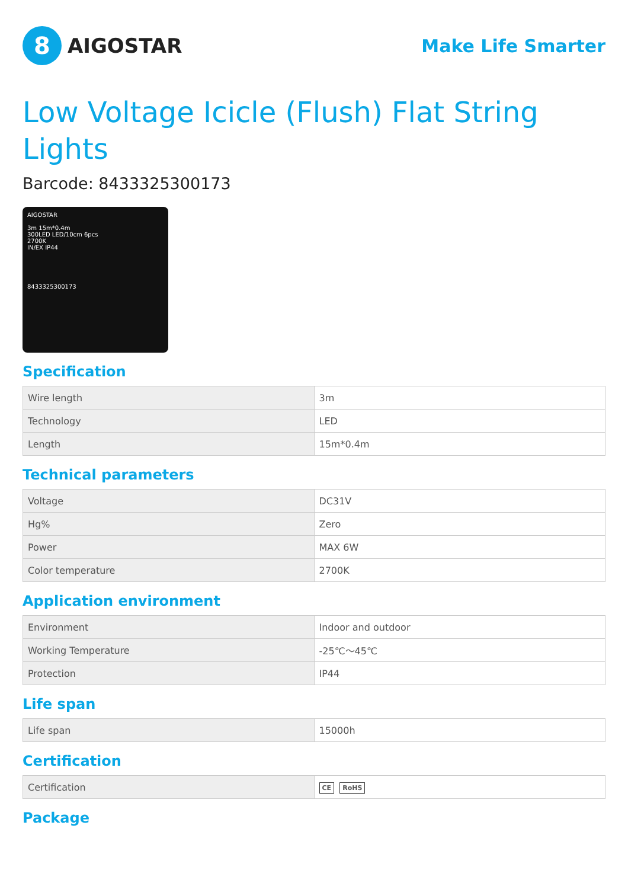8
AIGOSTAR
Make Life Smarter
Low Voltage Icicle (Flush) Flat String Lights
Barcode: 8433325300173
AIGOSTAR
3m 15m*0.4m
300LED LED/10cm 6pcs
2700K
IN/EX IP44
8433325300173
Specification
| Wire length | 3m |
| Technology | LED |
| Length | 15m*0.4m |
Technical parameters
| Voltage | DC31V |
| Hg% | Zero |
| Power | MAX 6W |
| Color temperature | 2700K |
Application environment
| Environment | Indoor and outdoor |
| Working Temperature | -25℃～45℃ |
| Protection | IP44 |
Life span
| Life span | 15000h |
Certification
| Certification | CE RoHS |
Package